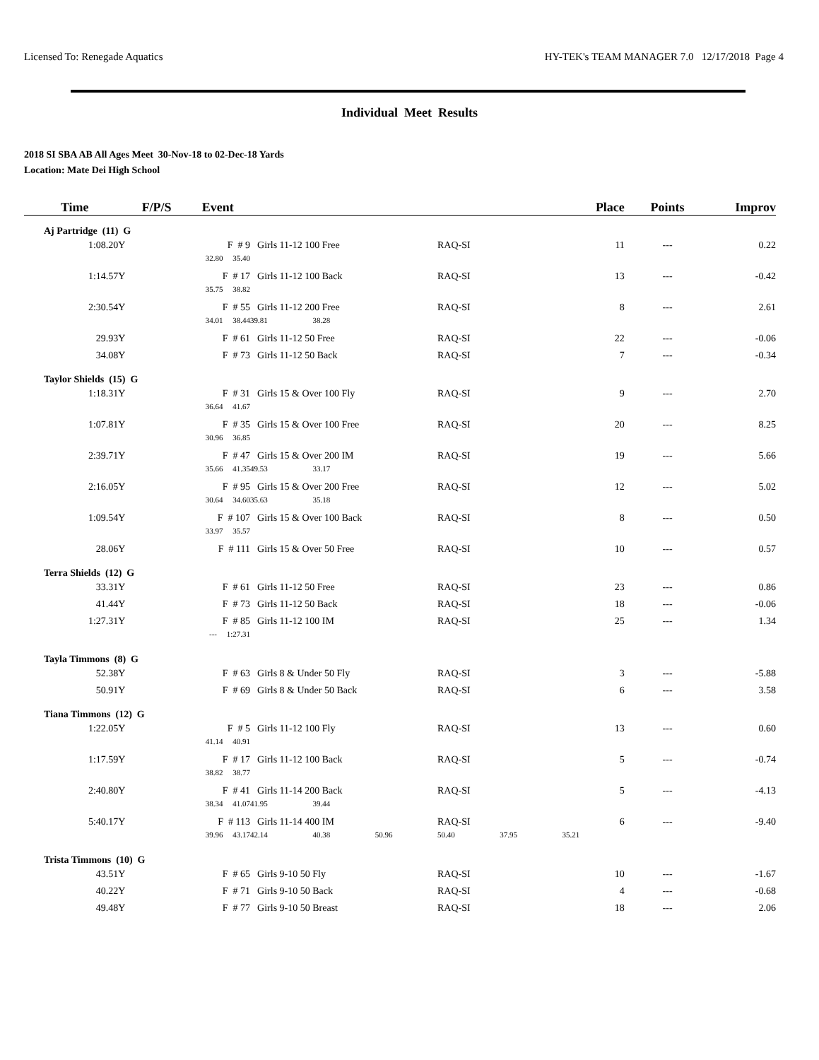Licensed To: Renegade Aquatics HY-TEK's TEAM MANAGER 7.0 12/17/2018 Page 4
Individual Meet Results
2018 SI SBA AB All Ages Meet 30-Nov-18 to 02-Dec-18 Yards
Location: Mate Dei High School
| Time | F/P/S | Event | | | | | Place | | Points | Improv |
| --- | --- | --- | --- | --- | --- | --- | --- | --- | --- | --- |
| Aj Partridge (11) G | | | | | | | | | | |
| 1:08.20Y | F # 9 | | Girls 11-12 100 Free | | | RAQ-SI | 11 | | --- | 0.22 |
| | | 32.80 35.40 | | | | | | | | |
| 1:14.57Y | F # 17 | | Girls 11-12 100 Back | | | RAQ-SI | 13 | | --- | -0.42 |
| | | 35.75 38.82 | | | | | | | | |
| 2:30.54Y | F # 55 | | Girls 11-12 200 Free | | | RAQ-SI | 8 | | --- | 2.61 |
| | | 34.01 38.44 | 39.81 | 38.28 | | | | | | |
| 29.93Y | F # 61 | | Girls 11-12 50 Free | | | RAQ-SI | 22 | | --- | -0.06 |
| 34.08Y | F # 73 | | Girls 11-12 50 Back | | | RAQ-SI | 7 | | --- | -0.34 |
| Taylor Shields (15) G | | | | | | | | | | |
| 1:18.31Y | F # 31 | | Girls 15 & Over 100 Fly | | | RAQ-SI | 9 | | --- | 2.70 |
| | | 36.64 41.67 | | | | | | | | |
| 1:07.81Y | F # 35 | | Girls 15 & Over 100 Free | | | RAQ-SI | 20 | | --- | 8.25 |
| | | 30.96 36.85 | | | | | | | | |
| 2:39.71Y | F # 47 | | Girls 15 & Over 200 IM | | | RAQ-SI | 19 | | --- | 5.66 |
| | | 35.66 41.35 | 49.53 | 33.17 | | | | | | |
| 2:16.05Y | F # 95 | | Girls 15 & Over 200 Free | | | RAQ-SI | 12 | | --- | 5.02 |
| | | 30.64 34.60 | 35.63 | 35.18 | | | | | | |
| 1:09.54Y | F # 107 | | Girls 15 & Over 100 Back | | | RAQ-SI | 8 | | --- | 0.50 |
| | | 33.97 35.57 | | | | | | | | |
| 28.06Y | F # 111 | | Girls 15 & Over 50 Free | | | RAQ-SI | 10 | | --- | 0.57 |
| Terra Shields (12) G | | | | | | | | | | |
| 33.31Y | F # 61 | | Girls 11-12 50 Free | | | RAQ-SI | 23 | | --- | 0.86 |
| 41.44Y | F # 73 | | Girls 11-12 50 Back | | | RAQ-SI | 18 | | --- | -0.06 |
| 1:27.31Y | F # 85 | | Girls 11-12 100 IM | | | RAQ-SI | 25 | | --- | 1.34 |
| | | --- 1:27.31 | | | | | | | | |
| Tayla Timmons (8) G | | | | | | | | | | |
| 52.38Y | F # 63 | | Girls 8 & Under 50 Fly | | | RAQ-SI | 3 | | --- | -5.88 |
| 50.91Y | F # 69 | | Girls 8 & Under 50 Back | | | RAQ-SI | 6 | | --- | 3.58 |
| Tiana Timmons (12) G | | | | | | | | | | |
| 1:22.05Y | F # 5 | | Girls 11-12 100 Fly | | | RAQ-SI | 13 | | --- | 0.60 |
| | | 41.14 40.91 | | | | | | | | |
| 1:17.59Y | F # 17 | | Girls 11-12 100 Back | | | RAQ-SI | 5 | | --- | -0.74 |
| | | 38.82 38.77 | | | | | | | | |
| 2:40.80Y | F # 41 | | Girls 11-14 200 Back | | | RAQ-SI | 5 | | --- | -4.13 |
| | | 38.34 41.07 | 41.95 | 39.44 | | | | | | |
| 5:40.17Y | F # 113 | | Girls 11-14 400 IM | | | RAQ-SI | 6 | | --- | -9.40 |
| | | 39.96 43.17 | 42.14 | 40.38 | 50.96 | 50.40 | 37.95 | 35.21 | | |
| Trista Timmons (10) G | | | | | | | | | | |
| 43.51Y | F # 65 | | Girls 9-10 50 Fly | | | RAQ-SI | 10 | | --- | -1.67 |
| 40.22Y | F # 71 | | Girls 9-10 50 Back | | | RAQ-SI | 4 | | --- | -0.68 |
| 49.48Y | F # 77 | | Girls 9-10 50 Breast | | | RAQ-SI | 18 | | --- | 2.06 |